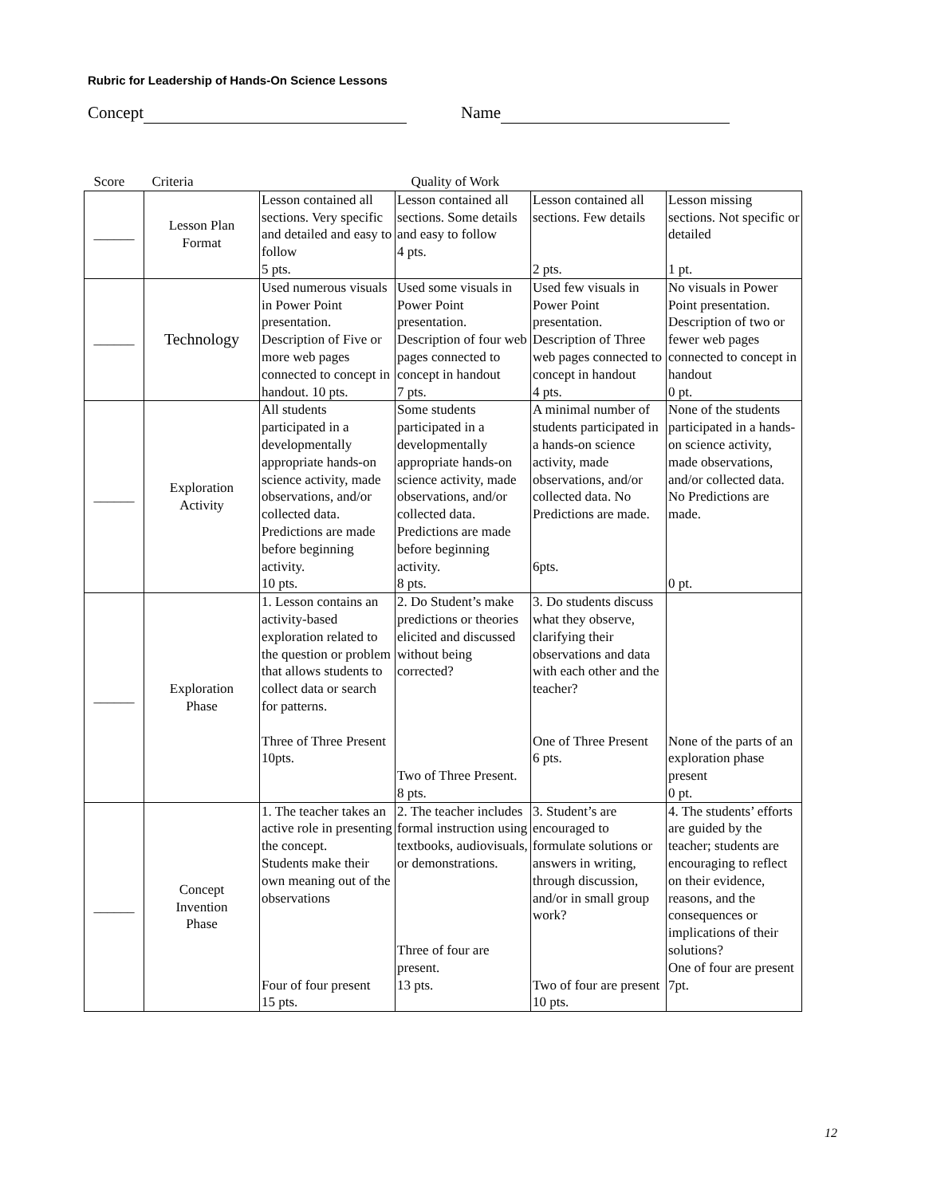Rubric for Leadership of Hands-On Science Lessons
Concept Name
| Score | Criteria | Quality of Work | | | |
| --- | --- | --- | --- | --- | --- |
| ______ | Lesson Plan Format | Lesson contained all sections. Very specific and detailed and easy to follow 5 pts. | Lesson contained all sections. Some details and easy to follow 4 pts. | Lesson contained all sections. Few details 2 pts. | Lesson missing sections. Not specific or detailed 1 pt. |
| ______ | Technology | Used numerous visuals in Power Point presentation. Description of Five or more web pages connected to concept in handout. 10 pts. | Used some visuals in Power Point presentation. Description of four web pages connected to concept in handout 7 pts. | Used few visuals in Power Point presentation. Description of Three web pages connected to concept in handout 4 pts. | No visuals in Power Point presentation. Description of two or fewer web pages connected to concept in handout 0 pt. |
| ______ | Exploration Activity | All students participated in a developmentally appropriate hands-on science activity, made observations, and/or collected data. Predictions are made before beginning activity. 10 pts. | Some students participated in a developmentally appropriate hands-on science activity, made observations, and/or collected data. Predictions are made before beginning activity. 8 pts. | A minimal number of students participated in a hands-on science activity, made observations, and/or collected data. No Predictions are made. 6pts. | None of the students participated in a hands-on science activity, made observations, and/or collected data. No Predictions are made. 0 pt. |
| ______ | Exploration Phase | 1. Lesson contains an activity-based exploration related to the question or problem that allows students to collect data or search for patterns. Three of Three Present 10pts. | 2. Do Student’s make predictions or theories elicited and discussed without being corrected? Two of Three Present. 8 pts. | 3. Do students discuss what they observe, clarifying their observations and data with each other and the teacher? One of Three Present 6 pts. | None of the parts of an exploration phase present 0 pt. |
| ______ | Concept Invention Phase | 1. The teacher takes an active role in presenting the concept. Students make their own meaning out of the observations Four of four present 15 pts. | 2. The teacher includes formal instruction using textbooks, audiovisuals, or demonstrations. Three of four are present. 13 pts. | 3. Student’s are encouraged to formulate solutions or answers in writing, through discussion, and/or in small group work? Two of four are present 10 pts. | 4. The students’ efforts are guided by the teacher; students are encouraging to reflect on their evidence, reasons, and the consequences or implications of their solutions? One of four are present 7pt. |
12